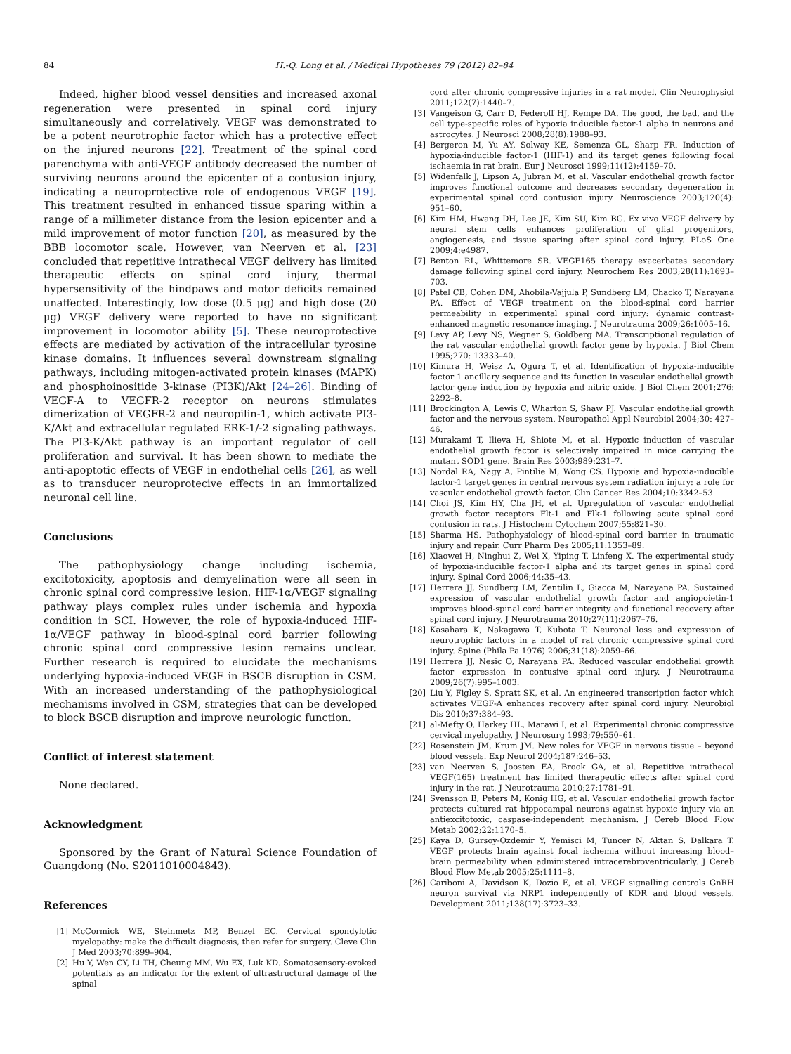84 H.-Q. Long et al. / Medical Hypotheses 79 (2012) 82–84
Indeed, higher blood vessel densities and increased axonal regeneration were presented in spinal cord injury simultaneously and correlatively. VEGF was demonstrated to be a potent neurotrophic factor which has a protective effect on the injured neurons [22]. Treatment of the spinal cord parenchyma with anti-VEGF antibody decreased the number of surviving neurons around the epicenter of a contusion injury, indicating a neuroprotective role of endogenous VEGF [19]. This treatment resulted in enhanced tissue sparing within a range of a millimeter distance from the lesion epicenter and a mild improvement of motor function [20], as measured by the BBB locomotor scale. However, van Neerven et al. [23] concluded that repetitive intrathecal VEGF delivery has limited therapeutic effects on spinal cord injury, thermal hypersensitivity of the hindpaws and motor deficits remained unaffected. Interestingly, low dose (0.5 μg) and high dose (20 μg) VEGF delivery were reported to have no significant improvement in locomotor ability [5]. These neuroprotective effects are mediated by activation of the intracellular tyrosine kinase domains. It influences several downstream signaling pathways, including mitogen-activated protein kinases (MAPK) and phosphoinositide 3-kinase (PI3K)/Akt [24–26]. Binding of VEGF-A to VEGFR-2 receptor on neurons stimulates dimerization of VEGFR-2 and neuropilin-1, which activate PI3-K/Akt and extracellular regulated ERK-1/-2 signaling pathways. The PI3-K/Akt pathway is an important regulator of cell proliferation and survival. It has been shown to mediate the anti-apoptotic effects of VEGF in endothelial cells [26], as well as to transducer neuroprotecive effects in an immortalized neuronal cell line.
Conclusions
The pathophysiology change including ischemia, excitotoxicity, apoptosis and demyelination were all seen in chronic spinal cord compressive lesion. HIF-1α/VEGF signaling pathway plays complex rules under ischemia and hypoxia condition in SCI. However, the role of hypoxia-induced HIF-1α/VEGF pathway in blood-spinal cord barrier following chronic spinal cord compressive lesion remains unclear. Further research is required to elucidate the mechanisms underlying hypoxia-induced VEGF in BSCB disruption in CSM. With an increased understanding of the pathophysiological mechanisms involved in CSM, strategies that can be developed to block BSCB disruption and improve neurologic function.
Conflict of interest statement
None declared.
Acknowledgment
Sponsored by the Grant of Natural Science Foundation of Guangdong (No. S2011010004843).
References
[1] McCormick WE, Steinmetz MP, Benzel EC. Cervical spondylotic myelopathy: make the difficult diagnosis, then refer for surgery. Cleve Clin J Med 2003;70:899–904.
[2] Hu Y, Wen CY, Li TH, Cheung MM, Wu EX, Luk KD. Somatosensory-evoked potentials as an indicator for the extent of ultrastructural damage of the spinal
cord after chronic compressive injuries in a rat model. Clin Neurophysiol 2011;122(7):1440–7.
[3] Vangeison G, Carr D, Federoff HJ, Rempe DA. The good, the bad, and the cell type-specific roles of hypoxia inducible factor-1 alpha in neurons and astrocytes. J Neurosci 2008;28(8):1988–93.
[4] Bergeron M, Yu AY, Solway KE, Semenza GL, Sharp FR. Induction of hypoxia-inducible factor-1 (HIF-1) and its target genes following focal ischaemia in rat brain. Eur J Neurosci 1999;11(12):4159–70.
[5] Widenfalk J, Lipson A, Jubran M, et al. Vascular endothelial growth factor improves functional outcome and decreases secondary degeneration in experimental spinal cord contusion injury. Neuroscience 2003;120(4): 951–60.
[6] Kim HM, Hwang DH, Lee JE, Kim SU, Kim BG. Ex vivo VEGF delivery by neural stem cells enhances proliferation of glial progenitors, angiogenesis, and tissue sparing after spinal cord injury. PLoS One 2009;4:e4987.
[7] Benton RL, Whittemore SR. VEGF165 therapy exacerbates secondary damage following spinal cord injury. Neurochem Res 2003;28(11):1693–703.
[8] Patel CB, Cohen DM, Ahobila-Vajjula P, Sundberg LM, Chacko T, Narayana PA. Effect of VEGF treatment on the blood-spinal cord barrier permeability in experimental spinal cord injury: dynamic contrast-enhanced magnetic resonance imaging. J Neurotrauma 2009;26:1005–16.
[9] Levy AP, Levy NS, Wegner S, Goldberg MA. Transcriptional regulation of the rat vascular endothelial growth factor gene by hypoxia. J Biol Chem 1995;270: 13333–40.
[10] Kimura H, Weisz A, Ogura T, et al. Identification of hypoxia-inducible factor 1 ancillary sequence and its function in vascular endothelial growth factor gene induction by hypoxia and nitric oxide. J Biol Chem 2001;276: 2292–8.
[11] Brockington A, Lewis C, Wharton S, Shaw PJ. Vascular endothelial growth factor and the nervous system. Neuropathol Appl Neurobiol 2004;30: 427–46.
[12] Murakami T, Ilieva H, Shiote M, et al. Hypoxic induction of vascular endothelial growth factor is selectively impaired in mice carrying the mutant SOD1 gene. Brain Res 2003;989:231–7.
[13] Nordal RA, Nagy A, Pintilie M, Wong CS. Hypoxia and hypoxia-inducible factor-1 target genes in central nervous system radiation injury: a role for vascular endothelial growth factor. Clin Cancer Res 2004;10:3342–53.
[14] Choi JS, Kim HY, Cha JH, et al. Upregulation of vascular endothelial growth factor receptors Flt-1 and Flk-1 following acute spinal cord contusion in rats. J Histochem Cytochem 2007;55:821–30.
[15] Sharma HS. Pathophysiology of blood-spinal cord barrier in traumatic injury and repair. Curr Pharm Des 2005;11:1353–89.
[16] Xiaowei H, Ninghui Z, Wei X, Yiping T, Linfeng X. The experimental study of hypoxia-inducible factor-1 alpha and its target genes in spinal cord injury. Spinal Cord 2006;44:35–43.
[17] Herrera JJ, Sundberg LM, Zentilin L, Giacca M, Narayana PA. Sustained expression of vascular endothelial growth factor and angiopoietin-1 improves blood-spinal cord barrier integrity and functional recovery after spinal cord injury. J Neurotrauma 2010;27(11):2067–76.
[18] Kasahara K, Nakagawa T, Kubota T. Neuronal loss and expression of neurotrophic factors in a model of rat chronic compressive spinal cord injury. Spine (Phila Pa 1976) 2006;31(18):2059–66.
[19] Herrera JJ, Nesic O, Narayana PA. Reduced vascular endothelial growth factor expression in contusive spinal cord injury. J Neurotrauma 2009;26(7):995–1003.
[20] Liu Y, Figley S, Spratt SK, et al. An engineered transcription factor which activates VEGF-A enhances recovery after spinal cord injury. Neurobiol Dis 2010;37:384–93.
[21] al-Mefty O, Harkey HL, Marawi I, et al. Experimental chronic compressive cervical myelopathy. J Neurosurg 1993;79:550–61.
[22] Rosenstein JM, Krum JM. New roles for VEGF in nervous tissue – beyond blood vessels. Exp Neurol 2004;187:246–53.
[23] van Neerven S, Joosten EA, Brook GA, et al. Repetitive intrathecal VEGF(165) treatment has limited therapeutic effects after spinal cord injury in the rat. J Neurotrauma 2010;27:1781–91.
[24] Svensson B, Peters M, Konig HG, et al. Vascular endothelial growth factor protects cultured rat hippocampal neurons against hypoxic injury via an antiexcitotoxic, caspase-independent mechanism. J Cereb Blood Flow Metab 2002;22:1170–5.
[25] Kaya D, Gursoy-Ozdemir Y, Yemisci M, Tuncer N, Aktan S, Dalkara T. VEGF protects brain against focal ischemia without increasing blood–brain permeability when administered intracerebroventricularly. J Cereb Blood Flow Metab 2005;25:1111–8.
[26] Cariboni A, Davidson K, Dozio E, et al. VEGF signalling controls GnRH neuron survival via NRP1 independently of KDR and blood vessels. Development 2011;138(17):3723–33.